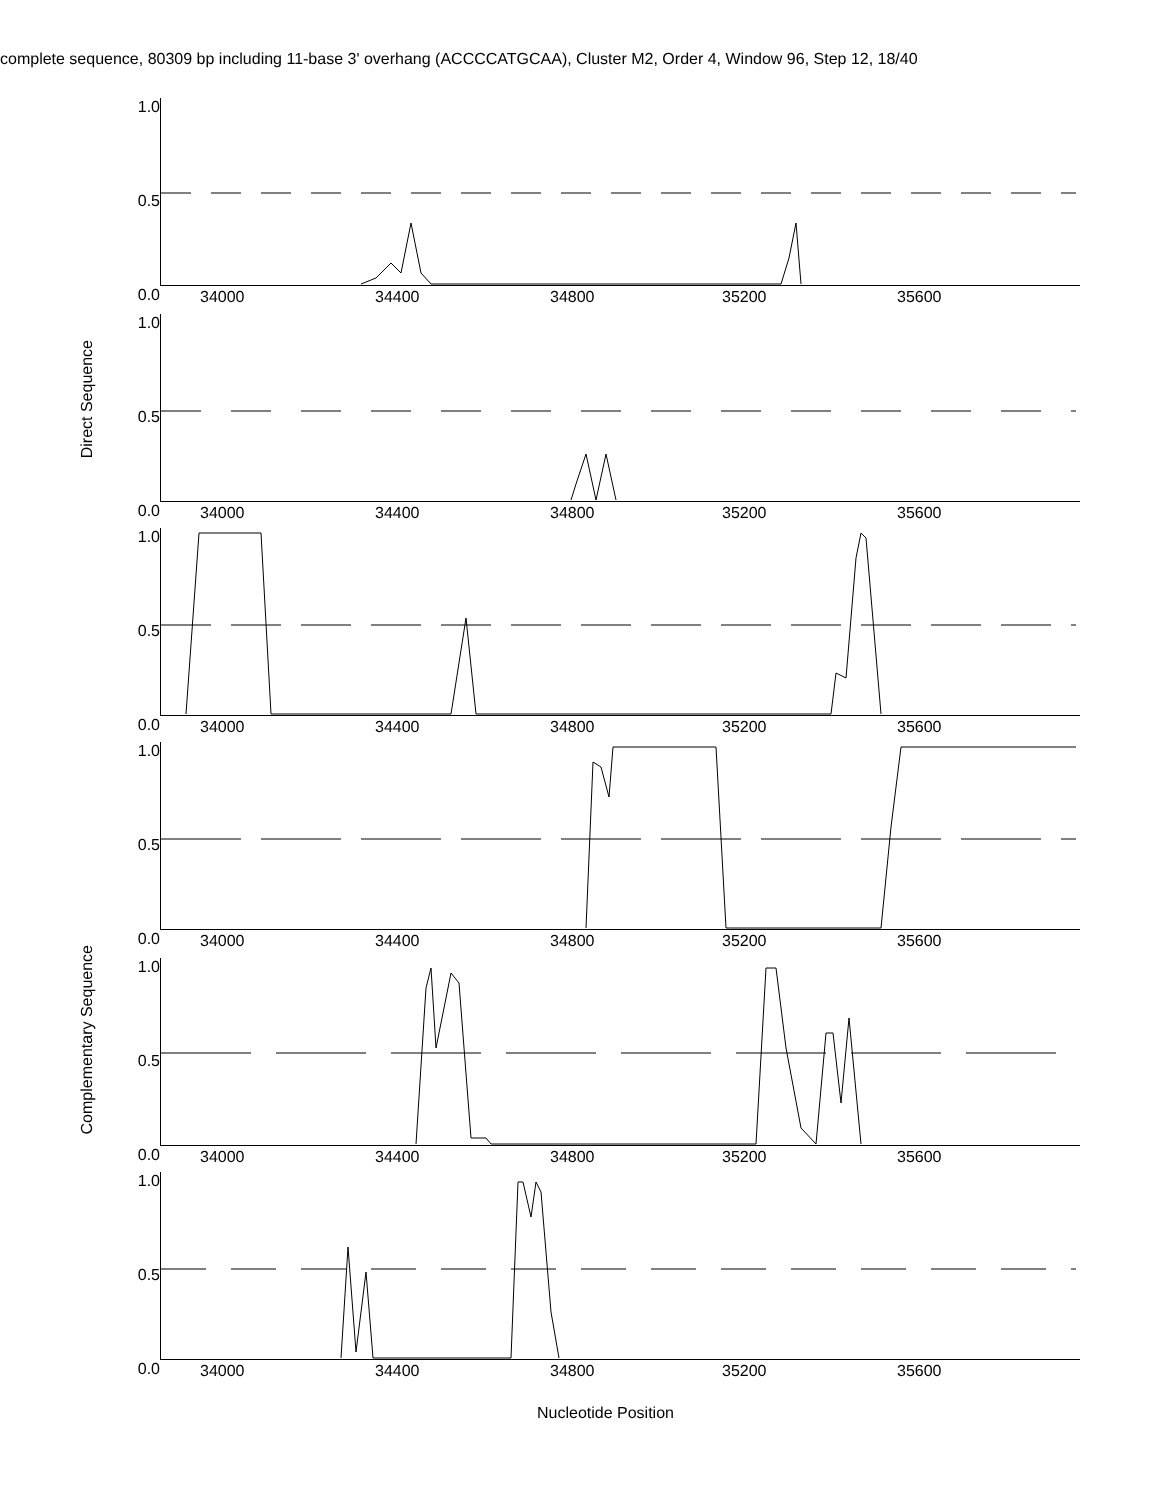complete sequence, 80309 bp including 11-base 3' overhang (ACCCCATGCAA), Cluster M2, Order 4, Window 96, Step 12, 18/40
Direct Sequence
Complementary Sequence
1.0
0.5
0.0 34000 34400 34800 35200 35600
1.0
0.5
0.0 34000 34400 34800 35200 35600
1.0
0.5
0.0 34000 34400 34800 35200 35600
1.0
0.5
0.0 34000 34400 34800 35200 35600
1.0
0.5
0.0 34000 34400 34800 35200 35600
1.0
0.5
0.0 34000 34400 34800 35200 35600
Nucleotide Position